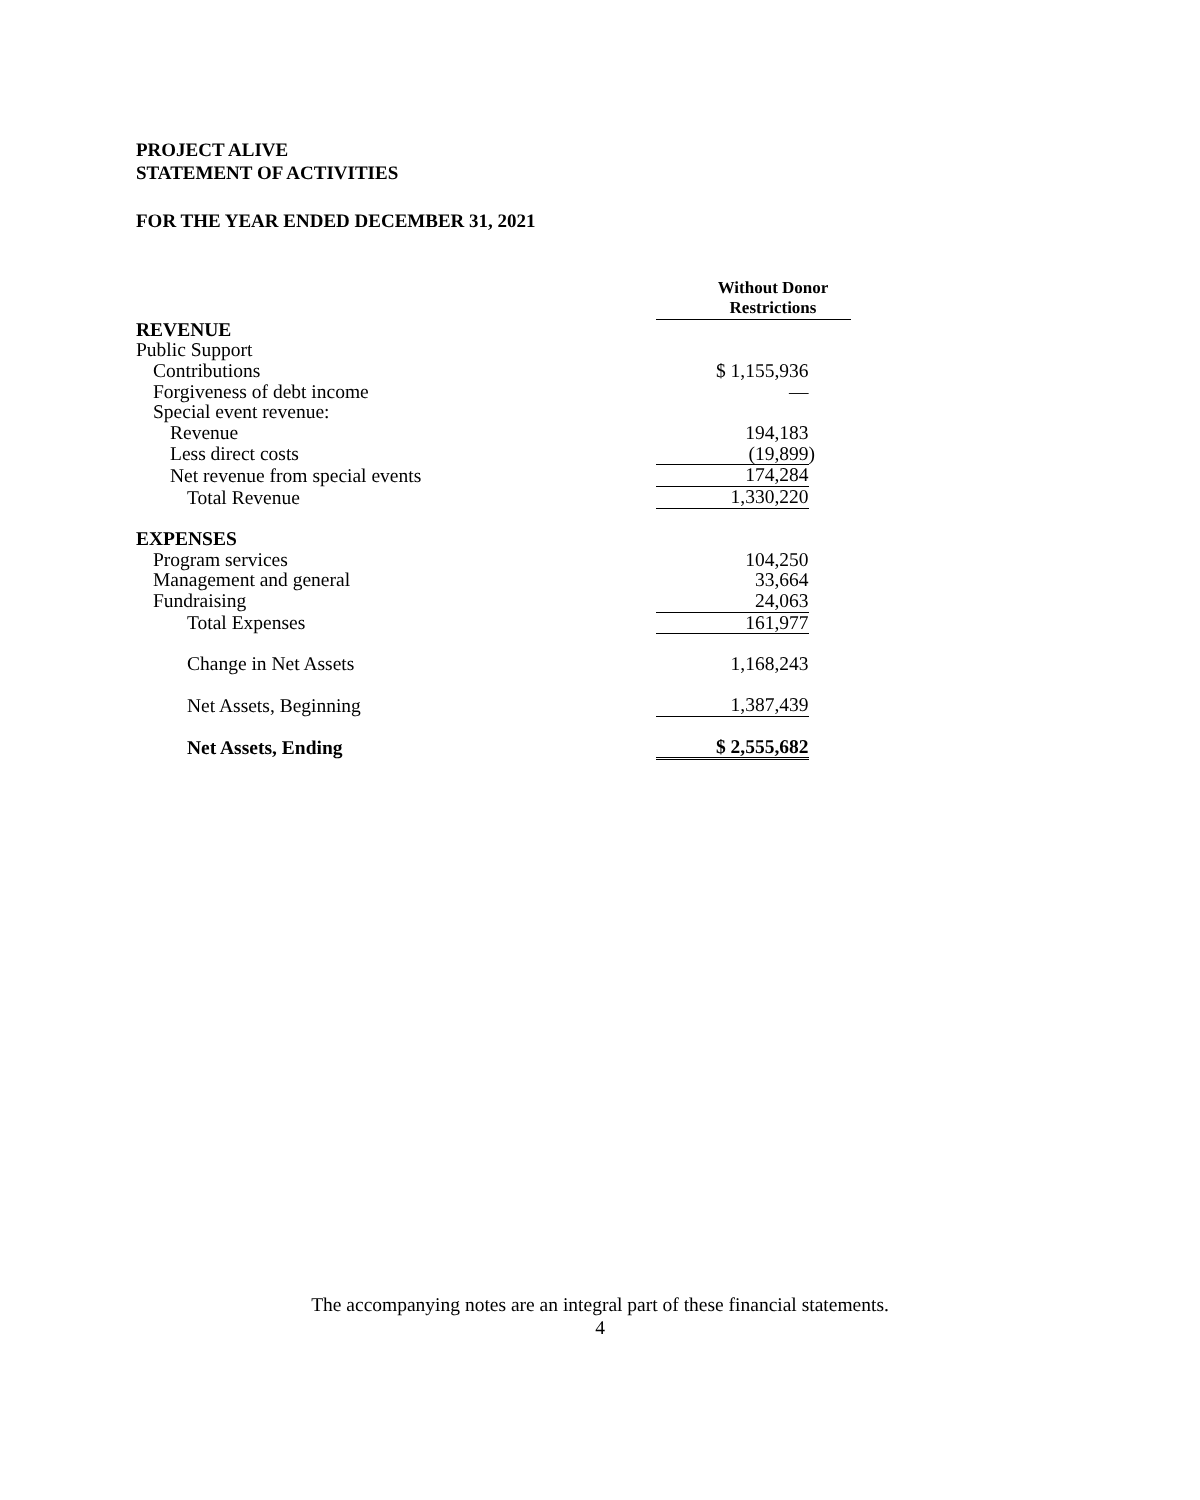PROJECT ALIVE
STATEMENT OF ACTIVITIES
FOR THE YEAR ENDED DECEMBER 31, 2021
| | Without Donor Restrictions | |
| --- | --- | --- |
| REVENUE | | |
| Public Support | | |
| Contributions | $ 1,155,936 | |
| Forgiveness of debt income | — | |
| Special event revenue: | | |
| Revenue | 194,183 | |
| Less direct costs | (19,899 | ) |
| Net revenue from special events | 174,284 | |
| Total Revenue | 1,330,220 | |
| EXPENSES | | |
| Program services | 104,250 | |
| Management and general | 33,664 | |
| Fundraising | 24,063 | |
| Total Expenses | 161,977 | |
| Change in Net Assets | 1,168,243 | |
| Net Assets, Beginning | 1,387,439 | |
| Net Assets, Ending | $ 2,555,682 | |
The accompanying notes are an integral part of these financial statements.
4